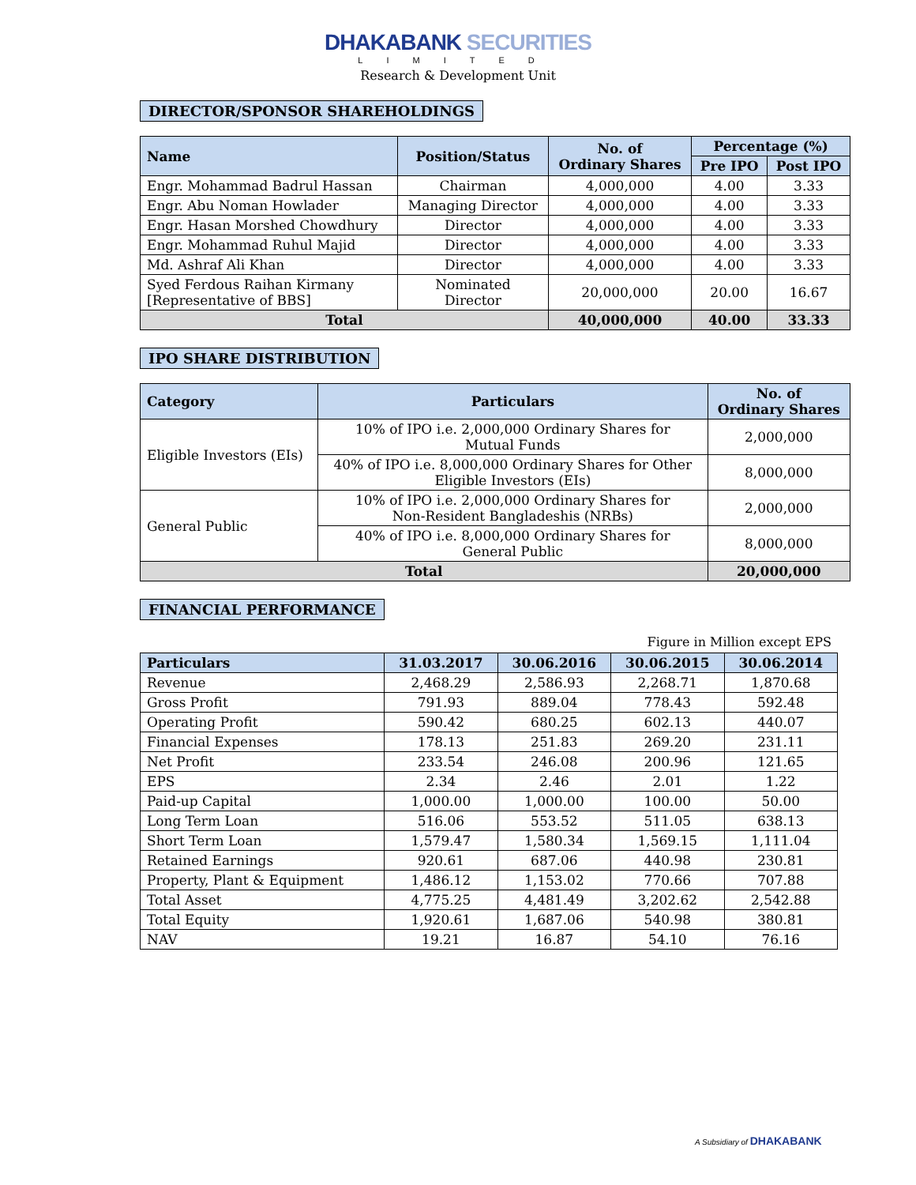DHAKABANK SECURITIES
LIMITED
Research & Development Unit
DIRECTOR/SPONSOR SHAREHOLDINGS
| Name | Position/Status | No. of Ordinary Shares | Percentage (%) | |
| --- | --- | --- | --- | --- |
| | | | Pre IPO | Post IPO |
| Engr. Mohammad Badrul Hassan | Chairman | 4,000,000 | 4.00 | 3.33 |
| Engr. Abu Noman Howlader | Managing Director | 4,000,000 | 4.00 | 3.33 |
| Engr. Hasan Morshed Chowdhury | Director | 4,000,000 | 4.00 | 3.33 |
| Engr. Mohammad Ruhul Majid | Director | 4,000,000 | 4.00 | 3.33 |
| Md. Ashraf Ali Khan | Director | 4,000,000 | 4.00 | 3.33 |
| Syed Ferdous Raihan Kirmany [Representative of BBS] | Nominated Director | 20,000,000 | 20.00 | 16.67 |
| Total | | 40,000,000 | 40.00 | 33.33 |
IPO SHARE DISTRIBUTION
| Category | Particulars | No. of Ordinary Shares |
| --- | --- | --- |
| Eligible Investors (EIs) | 10% of IPO i.e. 2,000,000 Ordinary Shares for Mutual Funds | 2,000,000 |
| | 40% of IPO i.e. 8,000,000 Ordinary Shares for Other Eligible Investors (EIs) | 8,000,000 |
| General Public | 10% of IPO i.e. 2,000,000 Ordinary Shares for Non-Resident Bangladeshis (NRBs) | 2,000,000 |
| | 40% of IPO i.e. 8,000,000 Ordinary Shares for General Public | 8,000,000 |
| Total | | 20,000,000 |
FINANCIAL PERFORMANCE
Figure in Million except EPS
| Particulars | 31.03.2017 | 30.06.2016 | 30.06.2015 | 30.06.2014 |
| --- | --- | --- | --- | --- |
| Revenue | 2,468.29 | 2,586.93 | 2,268.71 | 1,870.68 |
| Gross Profit | 791.93 | 889.04 | 778.43 | 592.48 |
| Operating Profit | 590.42 | 680.25 | 602.13 | 440.07 |
| Financial Expenses | 178.13 | 251.83 | 269.20 | 231.11 |
| Net Profit | 233.54 | 246.08 | 200.96 | 121.65 |
| EPS | 2.34 | 2.46 | 2.01 | 1.22 |
| Paid-up Capital | 1,000.00 | 1,000.00 | 100.00 | 50.00 |
| Long Term Loan | 516.06 | 553.52 | 511.05 | 638.13 |
| Short Term Loan | 1,579.47 | 1,580.34 | 1,569.15 | 1,111.04 |
| Retained Earnings | 920.61 | 687.06 | 440.98 | 230.81 |
| Property, Plant & Equipment | 1,486.12 | 1,153.02 | 770.66 | 707.88 |
| Total Asset | 4,775.25 | 4,481.49 | 3,202.62 | 2,542.88 |
| Total Equity | 1,920.61 | 1,687.06 | 540.98 | 380.81 |
| NAV | 19.21 | 16.87 | 54.10 | 76.16 |
A Subsidiary of DHAKABANK